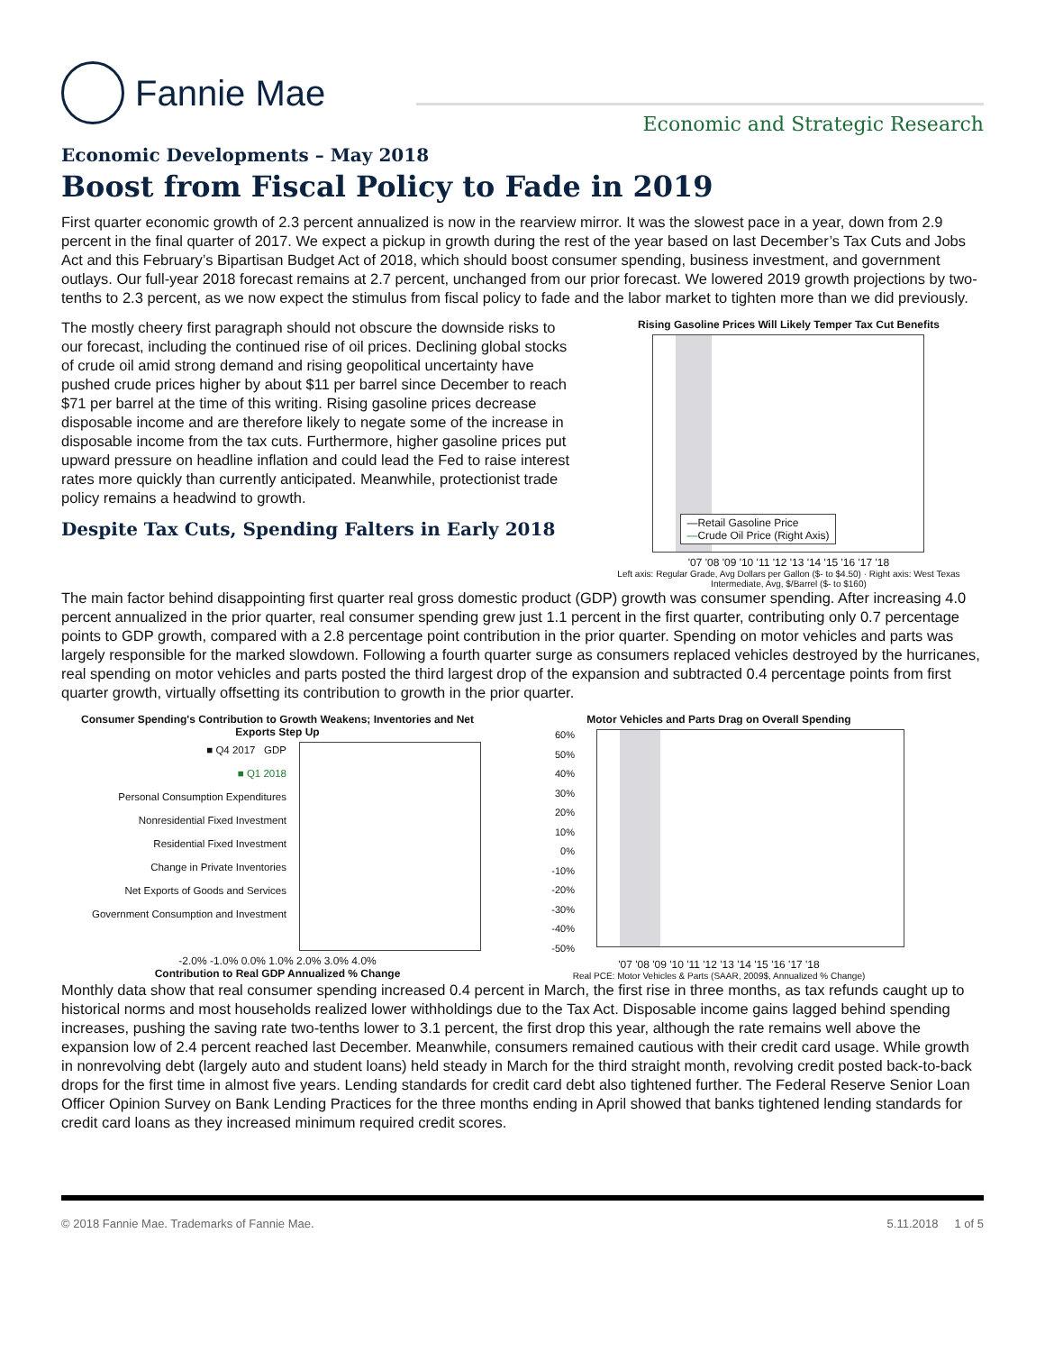Fannie Mae
Economic and Strategic Research
Economic Developments – May 2018
Boost from Fiscal Policy to Fade in 2019
First quarter economic growth of 2.3 percent annualized is now in the rearview mirror. It was the slowest pace in a year, down from 2.9 percent in the final quarter of 2017. We expect a pickup in growth during the rest of the year based on last December’s Tax Cuts and Jobs Act and this February’s Bipartisan Budget Act of 2018, which should boost consumer spending, business investment, and government outlays. Our full-year 2018 forecast remains at 2.7 percent, unchanged from our prior forecast. We lowered 2019 growth projections by two-tenths to 2.3 percent, as we now expect the stimulus from fiscal policy to fade and the labor market to tighten more than we did previously.
The mostly cheery first paragraph should not obscure the downside risks to our forecast, including the continued rise of oil prices. Declining global stocks of crude oil amid strong demand and rising geopolitical uncertainty have pushed crude prices higher by about $11 per barrel since December to reach $71 per barrel at the time of this writing. Rising gasoline prices decrease disposable income and are therefore likely to negate some of the increase in disposable income from the tax cuts. Furthermore, higher gasoline prices put upward pressure on headline inflation and could lead the Fed to raise interest rates more quickly than currently anticipated. Meanwhile, protectionist trade policy remains a headwind to growth.
Despite Tax Cuts, Spending Falters in Early 2018
Rising Gasoline Prices Will Likely Temper Tax Cut Benefits
—Retail Gasoline Price
—Crude Oil Price (Right Axis)
'07 '08 '09 '10 '11 '12 '13 '14 '15 '16 '17 '18
Left axis: Regular Grade, Avg Dollars per Gallon ($- to $4.50) · Right axis: West Texas Intermediate, Avg, $/Barrel ($- to $160)
The main factor behind disappointing first quarter real gross domestic product (GDP) growth was consumer spending. After increasing 4.0 percent annualized in the prior quarter, real consumer spending grew just 1.1 percent in the first quarter, contributing only 0.7 percentage points to GDP growth, compared with a 2.8 percentage point contribution in the prior quarter. Spending on motor vehicles and parts was largely responsible for the marked slowdown. Following a fourth quarter surge as consumers replaced vehicles destroyed by the hurricanes, real spending on motor vehicles and parts posted the third largest drop of the expansion and subtracted 0.4 percentage points from first quarter growth, virtually offsetting its contribution to growth in the prior quarter.
Consumer Spending's Contribution to Growth Weakens; Inventories and Net Exports Step Up
■ Q4 2017 GDP
■ Q1 2018
Personal Consumption Expenditures
Nonresidential Fixed Investment
Residential Fixed Investment
Change in Private Inventories
Net Exports of Goods and Services
Government Consumption and Investment
-2.0% -1.0% 0.0% 1.0% 2.0% 3.0% 4.0%
Contribution to Real GDP Annualized % Change
Motor Vehicles and Parts Drag on Overall Spending
60%
50%
40%
30%
20%
10%
0%
-10%
-20%
-30%
-40%
-50%
'07 '08 '09 '10 '11 '12 '13 '14 '15 '16 '17 '18
Real PCE: Motor Vehicles & Parts (SAAR, 2009$, Annualized % Change)
Monthly data show that real consumer spending increased 0.4 percent in March, the first rise in three months, as tax refunds caught up to historical norms and most households realized lower withholdings due to the Tax Act. Disposable income gains lagged behind spending increases, pushing the saving rate two-tenths lower to 3.1 percent, the first drop this year, although the rate remains well above the expansion low of 2.4 percent reached last December. Meanwhile, consumers remained cautious with their credit card usage. While growth in nonrevolving debt (largely auto and student loans) held steady in March for the third straight month, revolving credit posted back-to-back drops for the first time in almost five years. Lending standards for credit card debt also tightened further. The Federal Reserve Senior Loan Officer Opinion Survey on Bank Lending Practices for the three months ending in April showed that banks tightened lending standards for credit card loans as they increased minimum required credit scores.
© 2018 Fannie Mae. Trademarks of Fannie Mae. 5.11.2018 1 of 5